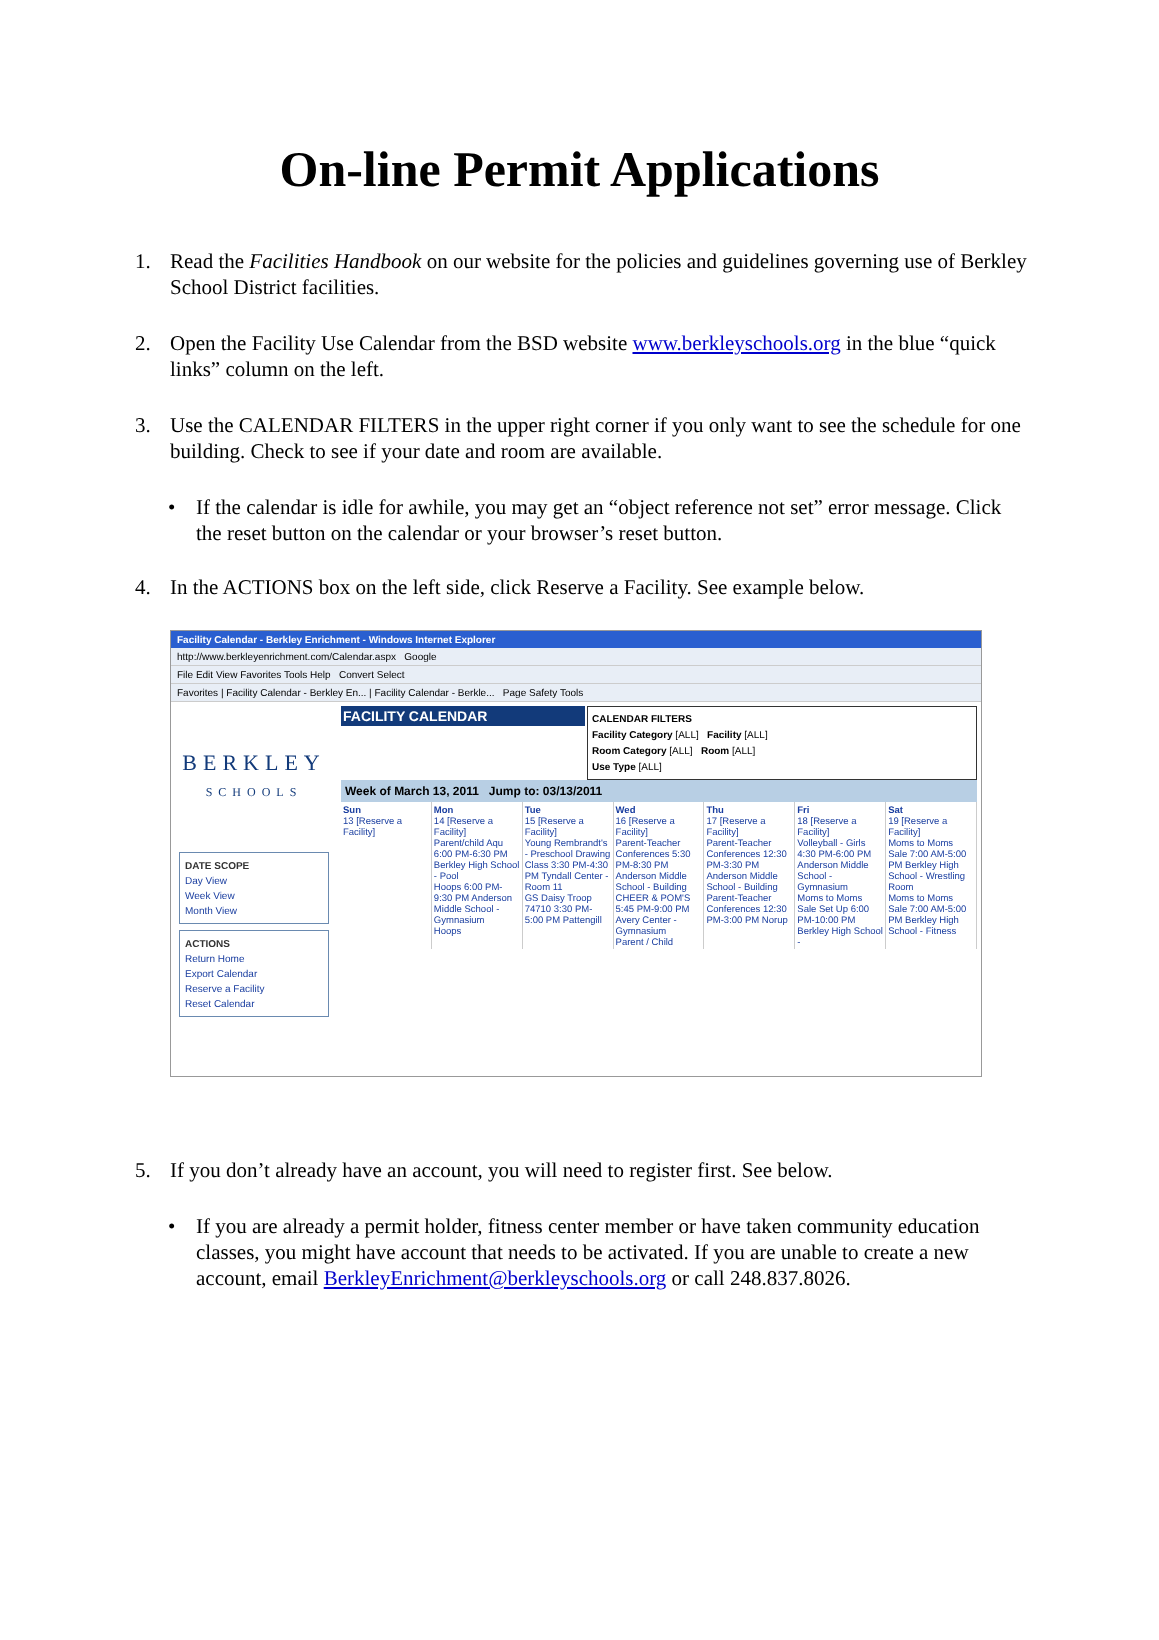On-line Permit Applications
1. Read the Facilities Handbook on our website for the policies and guidelines governing use of Berkley School District facilities.
2. Open the Facility Use Calendar from the BSD website www.berkleyschools.org in the blue “quick links” column on the left.
3. Use the CALENDAR FILTERS in the upper right corner if you only want to see the schedule for one building. Check to see if your date and room are available.
• If the calendar is idle for awhile, you may get an “object reference not set” error message. Click the reset button on the calendar or your browser’s reset button.
4. In the ACTIONS box on the left side, click Reserve a Facility. See example below.
Facility Calendar - Berkley Enrichment - Windows Internet Explorer
http://www.berkleyenrichment.com/Calendar.aspx Google
File Edit View Favorites Tools Help Convert Select
Favorites | Facility Calendar - Berkley En... | Facility Calendar - Berkle... Page Safety Tools
BERKLEY
SCHOOLS
DATE SCOPE
Day View
Week View
Month View
ACTIONS
Return Home
Export Calendar
Reserve a Facility
Reset Calendar
CALENDAR FILTERS
Facility Category [ALL] Facility [ALL]
Room Category [ALL] Room [ALL]
Use Type [ALL]
FACILITY CALENDAR
Week of March 13, 2011 Jump to: 03/13/2011
Sun
13 [Reserve a Facility]
Mon
14 [Reserve a Facility]
Parent/child Aqu 6:00 PM-6:30 PM Berkley High School - Pool
Hoops 6:00 PM-9:30 PM Anderson Middle School - Gymnasium
Hoops
Tue
15 [Reserve a Facility]
Young Rembrandt's - Preschool Drawing Class 3:30 PM-4:30 PM Tyndall Center - Room 11
GS Daisy Troop 74710 3:30 PM-5:00 PM Pattengill
Wed
16 [Reserve a Facility]
Parent-Teacher Conferences 5:30 PM-8:30 PM Anderson Middle School - Building
CHEER & POM'S 5:45 PM-9:00 PM Avery Center - Gymnasium
Parent / Child
Thu
17 [Reserve a Facility]
Parent-Teacher Conferences 12:30 PM-3:30 PM Anderson Middle School - Building
Parent-Teacher Conferences 12:30 PM-3:00 PM Norup
Fri
18 [Reserve a Facility]
Volleyball - Girls 4:30 PM-6:00 PM Anderson Middle School - Gymnasium
Moms to Moms Sale Set Up 6:00 PM-10:00 PM Berkley High School -
Sat
19 [Reserve a Facility]
Moms to Moms Sale 7:00 AM-5:00 PM Berkley High School - Wrestling Room
Moms to Moms Sale 7:00 AM-5:00 PM Berkley High School - Fitness
5. If you don’t already have an account, you will need to register first. See below.
• If you are already a permit holder, fitness center member or have taken community education classes, you might have account that needs to be activated. If you are unable to create a new account, email BerkleyEnrichment@berkleyschools.org or call 248.837.8026.